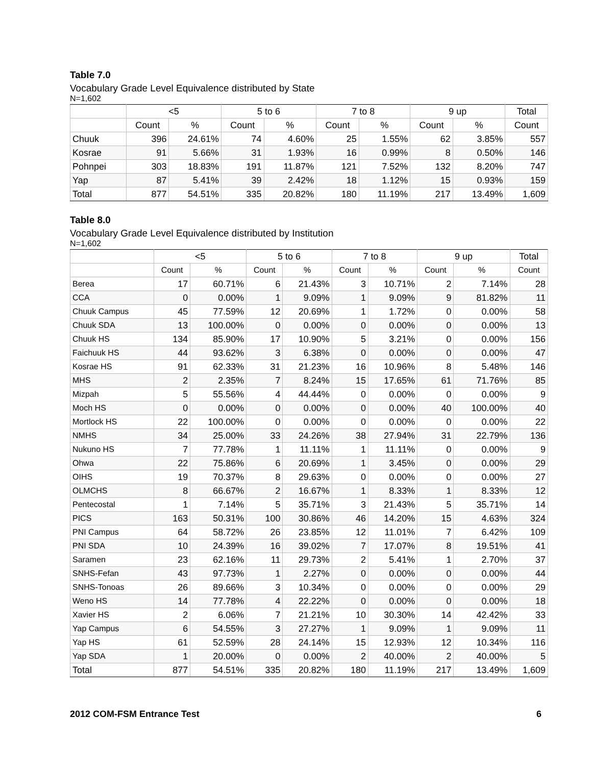Table 7.0
Vocabulary Grade Level Equivalence distributed by State
N=1,602
| | <5 | | 5 to 6 | | 7 to 8 | | 9 up | | Total |
| --- | --- | --- | --- | --- | --- | --- | --- | --- | --- |
| | Count | % | Count | % | Count | % | Count | % | Count |
| Chuuk | 396 | 24.61% | 74 | 4.60% | 25 | 1.55% | 62 | 3.85% | 557 |
| Kosrae | 91 | 5.66% | 31 | 1.93% | 16 | 0.99% | 8 | 0.50% | 146 |
| Pohnpei | 303 | 18.83% | 191 | 11.87% | 121 | 7.52% | 132 | 8.20% | 747 |
| Yap | 87 | 5.41% | 39 | 2.42% | 18 | 1.12% | 15 | 0.93% | 159 |
| Total | 877 | 54.51% | 335 | 20.82% | 180 | 11.19% | 217 | 13.49% | 1,609 |
Table 8.0
Vocabulary Grade Level Equivalence distributed by Institution
N=1,602
| | <5 | | 5 to 6 | | 7 to 8 | | 9 up | | Total |
| --- | --- | --- | --- | --- | --- | --- | --- | --- | --- |
| | Count | % | Count | % | Count | % | Count | % | Count |
| Berea | 17 | 60.71% | 6 | 21.43% | 3 | 10.71% | 2 | 7.14% | 28 |
| CCA | 0 | 0.00% | 1 | 9.09% | 1 | 9.09% | 9 | 81.82% | 11 |
| Chuuk Campus | 45 | 77.59% | 12 | 20.69% | 1 | 1.72% | 0 | 0.00% | 58 |
| Chuuk SDA | 13 | 100.00% | 0 | 0.00% | 0 | 0.00% | 0 | 0.00% | 13 |
| Chuuk HS | 134 | 85.90% | 17 | 10.90% | 5 | 3.21% | 0 | 0.00% | 156 |
| Faichuuk HS | 44 | 93.62% | 3 | 6.38% | 0 | 0.00% | 0 | 0.00% | 47 |
| Kosrae HS | 91 | 62.33% | 31 | 21.23% | 16 | 10.96% | 8 | 5.48% | 146 |
| MHS | 2 | 2.35% | 7 | 8.24% | 15 | 17.65% | 61 | 71.76% | 85 |
| Mizpah | 5 | 55.56% | 4 | 44.44% | 0 | 0.00% | 0 | 0.00% | 9 |
| Moch HS | 0 | 0.00% | 0 | 0.00% | 0 | 0.00% | 40 | 100.00% | 40 |
| Mortlock HS | 22 | 100.00% | 0 | 0.00% | 0 | 0.00% | 0 | 0.00% | 22 |
| NMHS | 34 | 25.00% | 33 | 24.26% | 38 | 27.94% | 31 | 22.79% | 136 |
| Nukuno HS | 7 | 77.78% | 1 | 11.11% | 1 | 11.11% | 0 | 0.00% | 9 |
| Ohwa | 22 | 75.86% | 6 | 20.69% | 1 | 3.45% | 0 | 0.00% | 29 |
| OIHS | 19 | 70.37% | 8 | 29.63% | 0 | 0.00% | 0 | 0.00% | 27 |
| OLMCHS | 8 | 66.67% | 2 | 16.67% | 1 | 8.33% | 1 | 8.33% | 12 |
| Pentecostal | 1 | 7.14% | 5 | 35.71% | 3 | 21.43% | 5 | 35.71% | 14 |
| PICS | 163 | 50.31% | 100 | 30.86% | 46 | 14.20% | 15 | 4.63% | 324 |
| PNI Campus | 64 | 58.72% | 26 | 23.85% | 12 | 11.01% | 7 | 6.42% | 109 |
| PNI SDA | 10 | 24.39% | 16 | 39.02% | 7 | 17.07% | 8 | 19.51% | 41 |
| Saramen | 23 | 62.16% | 11 | 29.73% | 2 | 5.41% | 1 | 2.70% | 37 |
| SNHS-Fefan | 43 | 97.73% | 1 | 2.27% | 0 | 0.00% | 0 | 0.00% | 44 |
| SNHS-Tonoas | 26 | 89.66% | 3 | 10.34% | 0 | 0.00% | 0 | 0.00% | 29 |
| Weno HS | 14 | 77.78% | 4 | 22.22% | 0 | 0.00% | 0 | 0.00% | 18 |
| Xavier HS | 2 | 6.06% | 7 | 21.21% | 10 | 30.30% | 14 | 42.42% | 33 |
| Yap Campus | 6 | 54.55% | 3 | 27.27% | 1 | 9.09% | 1 | 9.09% | 11 |
| Yap HS | 61 | 52.59% | 28 | 24.14% | 15 | 12.93% | 12 | 10.34% | 116 |
| Yap SDA | 1 | 20.00% | 0 | 0.00% | 2 | 40.00% | 2 | 40.00% | 5 |
| Total | 877 | 54.51% | 335 | 20.82% | 180 | 11.19% | 217 | 13.49% | 1,609 |
2012 COM-FSM Entrance Test 6